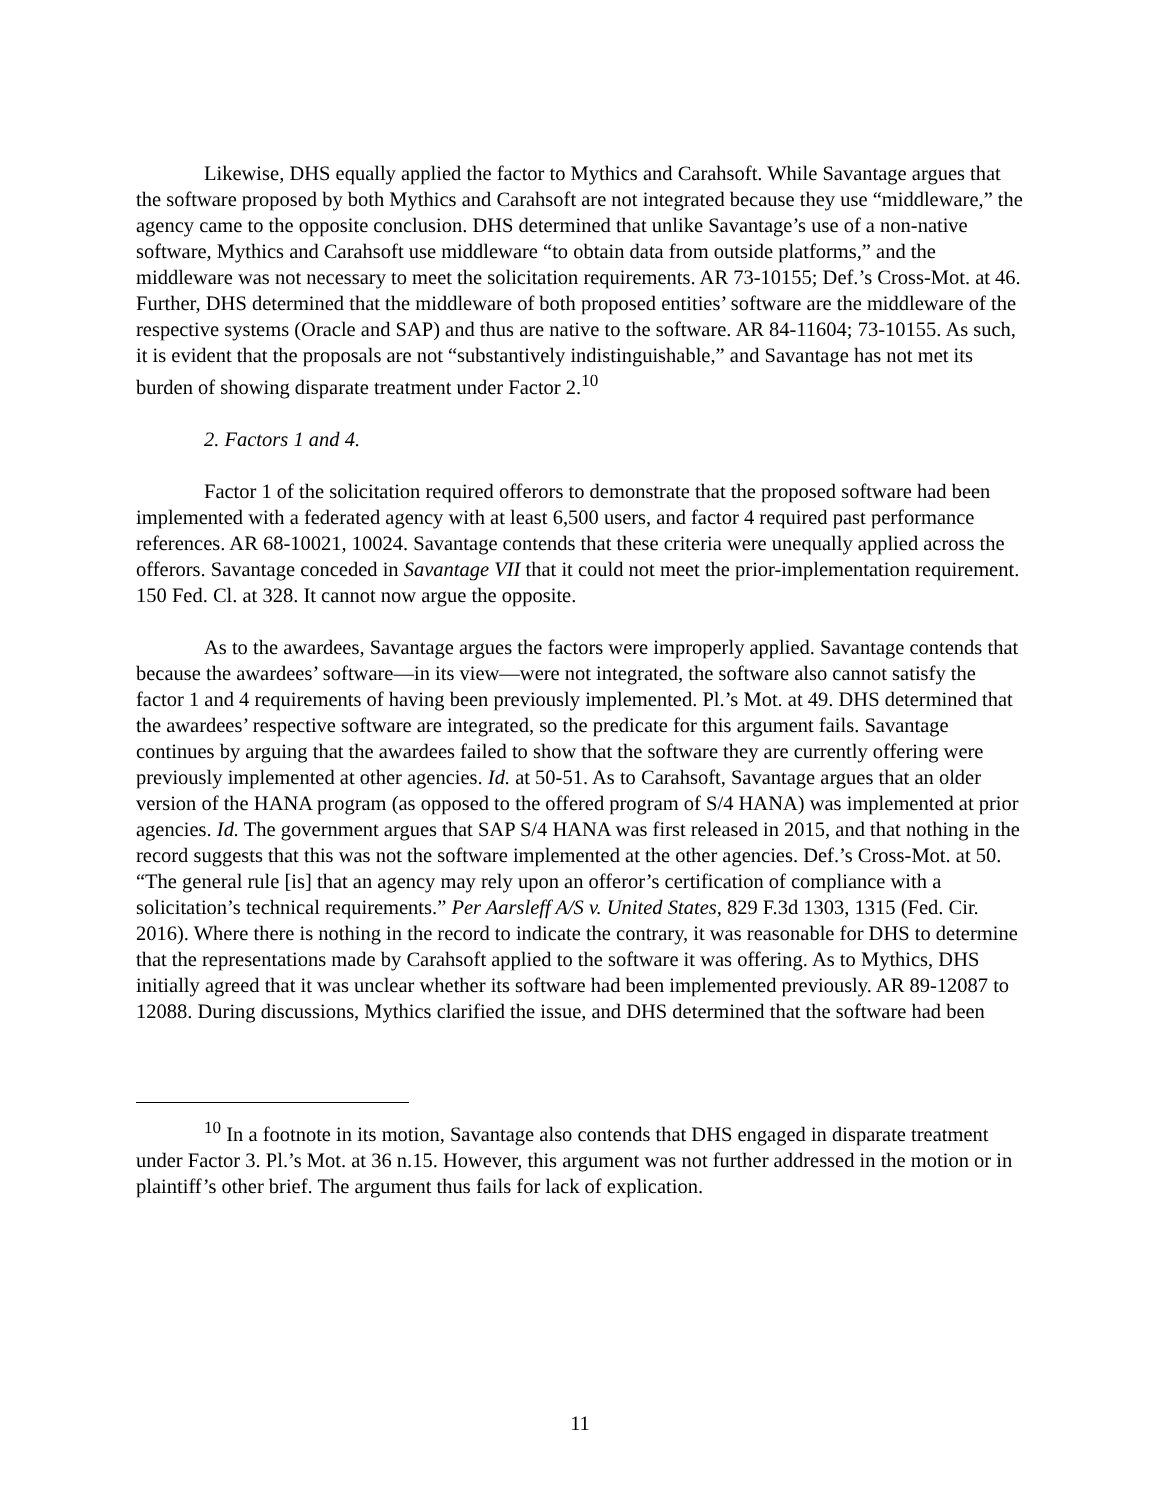Likewise, DHS equally applied the factor to Mythics and Carahsoft. While Savantage argues that the software proposed by both Mythics and Carahsoft are not integrated because they use “middleware,” the agency came to the opposite conclusion. DHS determined that unlike Savantage’s use of a non-native software, Mythics and Carahsoft use middleware “to obtain data from outside platforms,” and the middleware was not necessary to meet the solicitation requirements. AR 73-10155; Def.’s Cross-Mot. at 46. Further, DHS determined that the middleware of both proposed entities’ software are the middleware of the respective systems (Oracle and SAP) and thus are native to the software. AR 84-11604; 73-10155. As such, it is evident that the proposals are not “substantively indistinguishable,” and Savantage has not met its burden of showing disparate treatment under Factor 2.<sup>10</sup>
2. Factors 1 and 4.
Factor 1 of the solicitation required offerors to demonstrate that the proposed software had been implemented with a federated agency with at least 6,500 users, and factor 4 required past performance references. AR 68-10021, 10024. Savantage contends that these criteria were unequally applied across the offerors. Savantage conceded in Savantage VII that it could not meet the prior-implementation requirement. 150 Fed. Cl. at 328. It cannot now argue the opposite.
As to the awardees, Savantage argues the factors were improperly applied. Savantage contends that because the awardees’ software—in its view—were not integrated, the software also cannot satisfy the factor 1 and 4 requirements of having been previously implemented. Pl.’s Mot. at 49. DHS determined that the awardees’ respective software are integrated, so the predicate for this argument fails. Savantage continues by arguing that the awardees failed to show that the software they are currently offering were previously implemented at other agencies. Id. at 50-51. As to Carahsoft, Savantage argues that an older version of the HANA program (as opposed to the offered program of S/4 HANA) was implemented at prior agencies. Id. The government argues that SAP S/4 HANA was first released in 2015, and that nothing in the record suggests that this was not the software implemented at the other agencies. Def.’s Cross-Mot. at 50. “The general rule [is] that an agency may rely upon an offeror’s certification of compliance with a solicitation’s technical requirements.” Per Aarsleff A/S v. United States, 829 F.3d 1303, 1315 (Fed. Cir. 2016). Where there is nothing in the record to indicate the contrary, it was reasonable for DHS to determine that the representations made by Carahsoft applied to the software it was offering. As to Mythics, DHS initially agreed that it was unclear whether its software had been implemented previously. AR 89-12087 to 12088. During discussions, Mythics clarified the issue, and DHS determined that the software had been
<sup>10</sup> In a footnote in its motion, Savantage also contends that DHS engaged in disparate treatment under Factor 3. Pl.’s Mot. at 36 n.15. However, this argument was not further addressed in the motion or in plaintiff’s other brief. The argument thus fails for lack of explication.
11